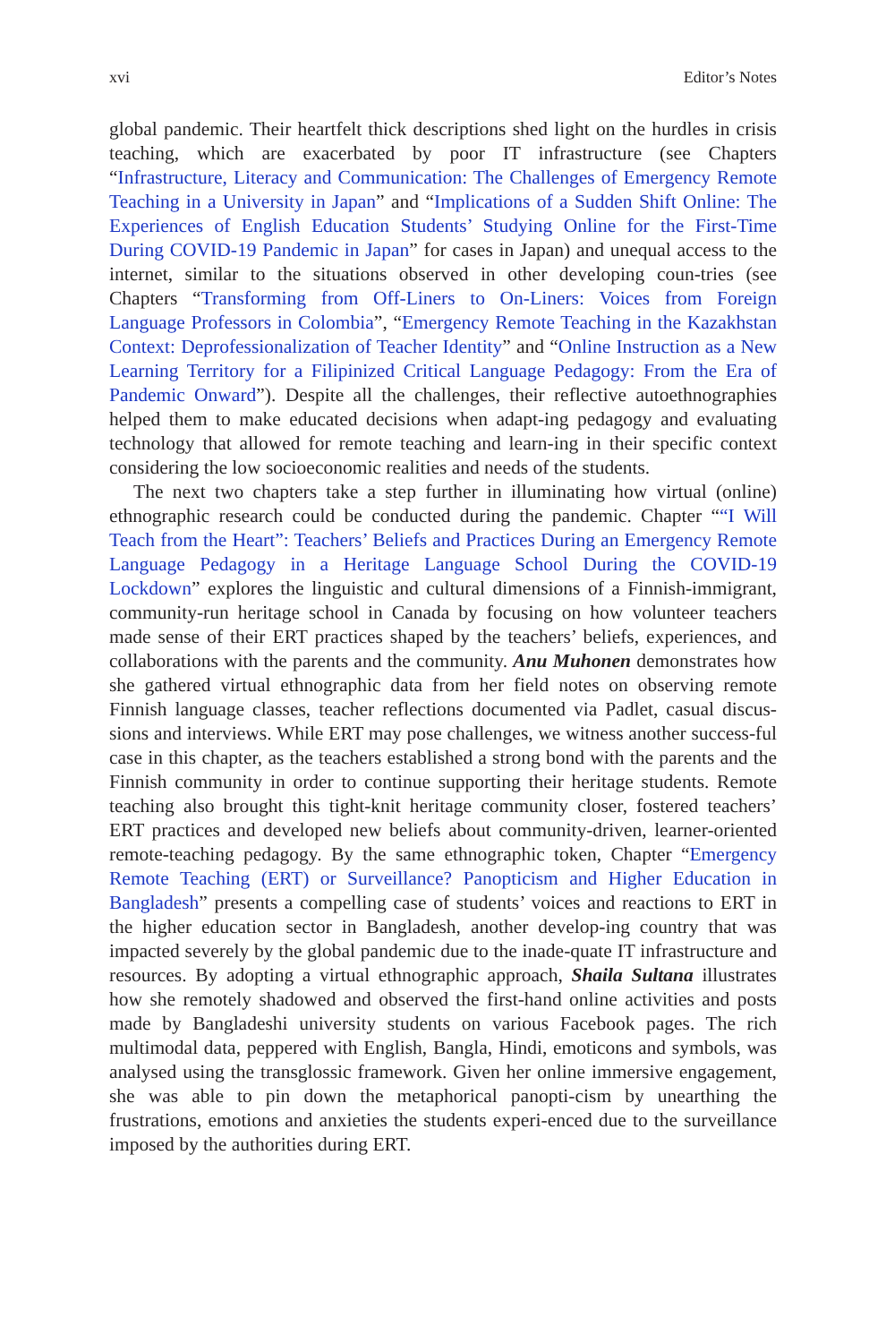xvi Editor’s Notes
global pandemic. Their heartfelt thick descriptions shed light on the hurdles in crisis teaching, which are exacerbated by poor IT infrastructure (see Chapters “Infrastructure, Literacy and Communication: The Challenges of Emergency Remote Teaching in a University in Japan” and “Implications of a Sudden Shift Online: The Experiences of English Education Students’ Studying Online for the First-Time During COVID-19 Pandemic in Japan” for cases in Japan) and unequal access to the internet, similar to the situations observed in other developing coun-tries (see Chapters “Transforming from Off-Liners to On-Liners: Voices from Foreign Language Professors in Colombia”, “Emergency Remote Teaching in the Kazakhstan Context: Deprofessionalization of Teacher Identity” and “Online Instruction as a New Learning Territory for a Filipinized Critical Language Pedagogy: From the Era of Pandemic Onward”). Despite all the challenges, their reflective autoethnographies helped them to make educated decisions when adapt-ing pedagogy and evaluating technology that allowed for remote teaching and learn-ing in their specific context considering the low socioeconomic realities and needs of the students.
The next two chapters take a step further in illuminating how virtual (online) ethnographic research could be conducted during the pandemic. Chapter ““I Will Teach from the Heart”: Teachers’ Beliefs and Practices During an Emergency Remote Language Pedagogy in a Heritage Language School During the COVID-19 Lockdown” explores the linguistic and cultural dimensions of a Finnish-immigrant, community-run heritage school in Canada by focusing on how volunteer teachers made sense of their ERT practices shaped by the teachers’ beliefs, experiences, and collaborations with the parents and the community. Anu Muhonen demonstrates how she gathered virtual ethnographic data from her field notes on observing remote Finnish language classes, teacher reflections documented via Padlet, casual discus-sions and interviews. While ERT may pose challenges, we witness another success-ful case in this chapter, as the teachers established a strong bond with the parents and the Finnish community in order to continue supporting their heritage students. Remote teaching also brought this tight-knit heritage community closer, fostered teachers’ ERT practices and developed new beliefs about community-driven, learner-oriented remote-teaching pedagogy. By the same ethnographic token, Chapter “Emergency Remote Teaching (ERT) or Surveillance? Panopticism and Higher Education in Bangladesh” presents a compelling case of students’ voices and reactions to ERT in the higher education sector in Bangladesh, another develop-ing country that was impacted severely by the global pandemic due to the inade-quate IT infrastructure and resources. By adopting a virtual ethnographic approach, Shaila Sultana illustrates how she remotely shadowed and observed the first-hand online activities and posts made by Bangladeshi university students on various Facebook pages. The rich multimodal data, peppered with English, Bangla, Hindi, emoticons and symbols, was analysed using the transglossic framework. Given her online immersive engagement, she was able to pin down the metaphorical panopti-cism by unearthing the frustrations, emotions and anxieties the students experi-enced due to the surveillance imposed by the authorities during ERT.